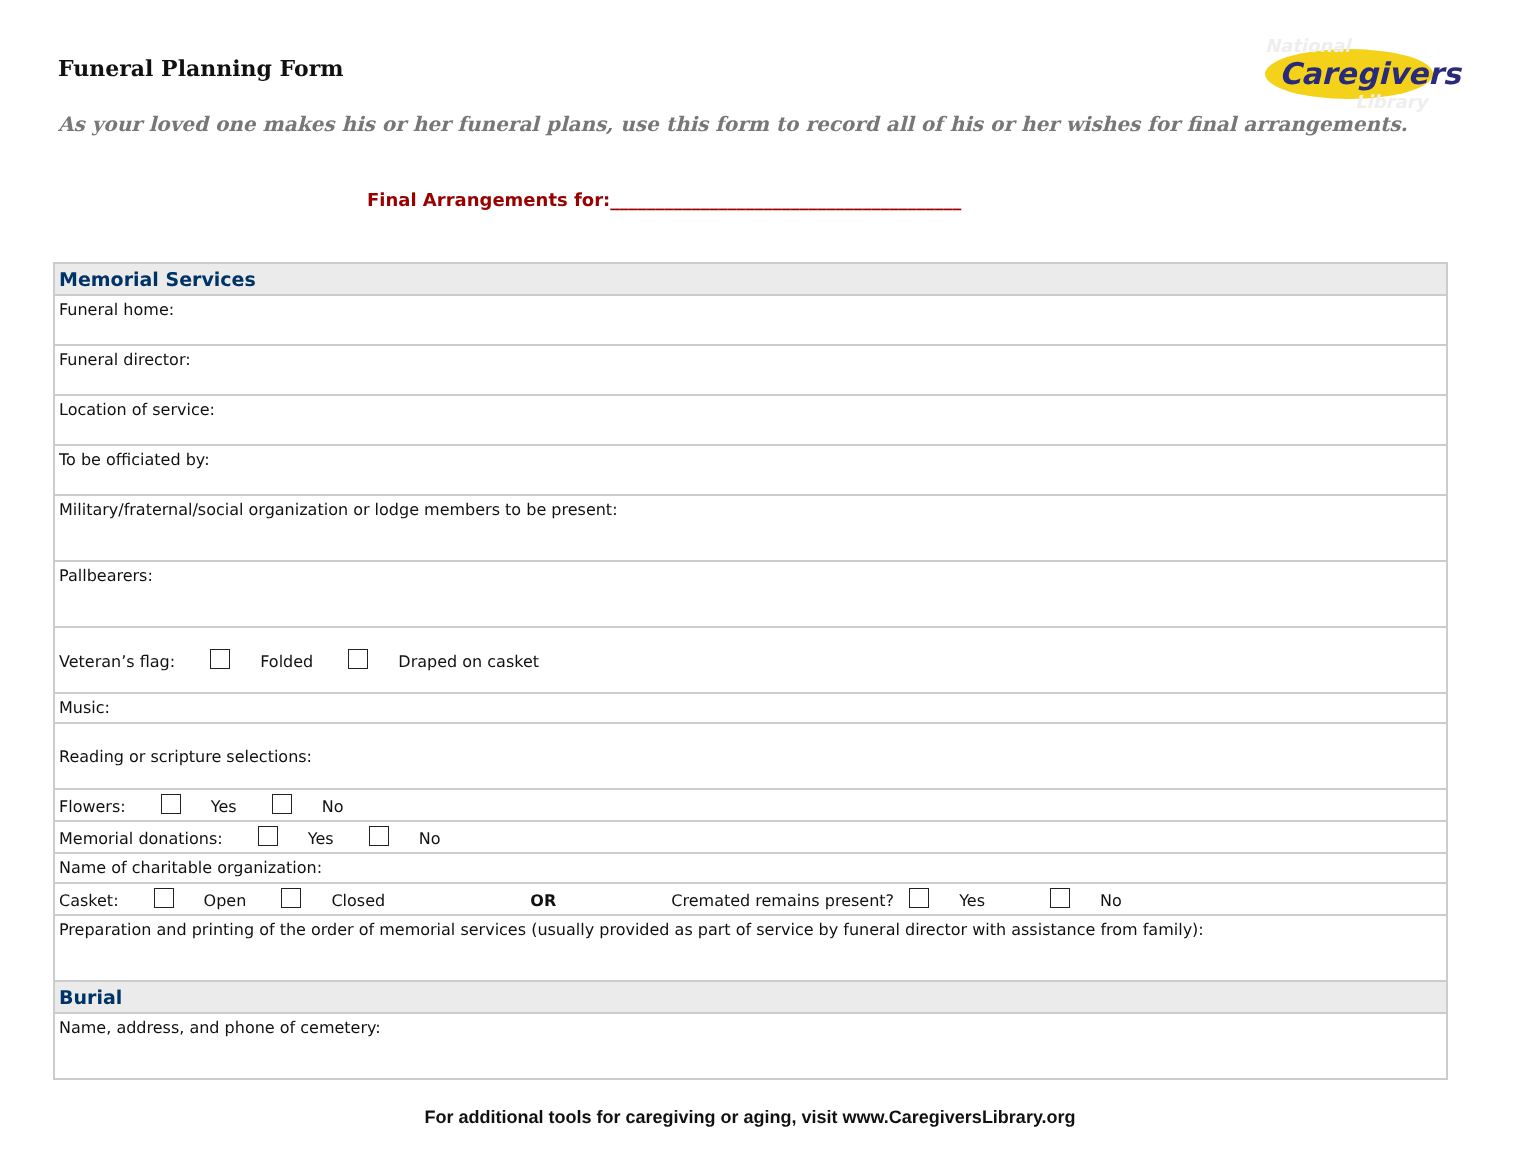Funeral Planning Form
National
Caregivers
Library
As your loved one makes his or her funeral plans, use this form to record all of his or her wishes for final arrangements.
Final Arrangements for:_______________________________________
| Memorial Services |
| Funeral home: |
| Funeral director: |
| Location of service: |
| To be officiated by: |
| Military/fraternal/social organization or lodge members to be present: |
| Pallbearers: |
| Veteran’s flag: Folded Draped on casket |
| Music: |
| Reading or scripture selections: |
| Flowers: Yes No |
| Memorial donations: Yes No |
| Name of charitable organization: |
| Casket: Open Closed OR Cremated remains present? Yes No |
| Preparation and printing of the order of memorial services (usually provided as part of service by funeral director with assistance from family): |
| Burial |
| Name, address, and phone of cemetery: |
For additional tools for caregiving or aging, visit www.CaregiversLibrary.org